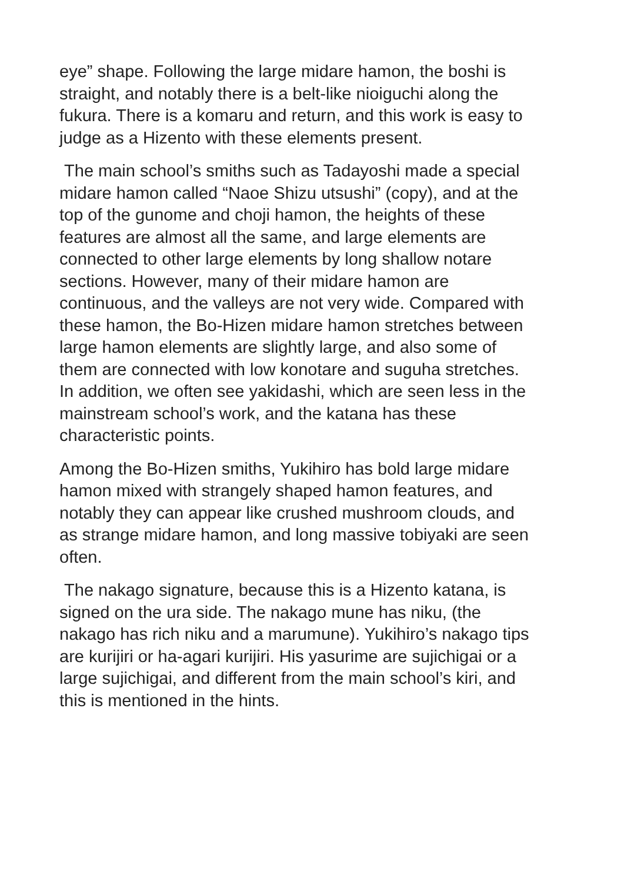eye” shape. Following the large midare hamon, the boshi is straight, and notably there is a belt-like nioiguchi along the fukura. There is a komaru and return, and this work is easy to judge as a Hizento with these elements present.
The main school’s smiths such as Tadayoshi made a special midare hamon called “Naoe Shizu utsushi” (copy), and at the top of the gunome and choji hamon, the heights of these features are almost all the same, and large elements are connected to other large elements by long shallow notare sections. However, many of their midare hamon are continuous, and the valleys are not very wide. Compared with these hamon, the Bo-Hizen midare hamon stretches between large hamon elements are slightly large, and also some of them are connected with low konotare and suguha stretches. In addition, we often see yakidashi, which are seen less in the mainstream school’s work, and the katana has these characteristic points.
Among the Bo-Hizen smiths, Yukihiro has bold large midare hamon mixed with strangely shaped hamon features, and notably they can appear like crushed mushroom clouds, and as strange midare hamon, and long massive tobiyaki are seen often.
The nakago signature, because this is a Hizento katana, is signed on the ura side. The nakago mune has niku, (the nakago has rich niku and a marumune). Yukihiro’s nakago tips are kurijiri or ha-agari kurijiri. His yasurime are sujichigai or a large sujichigai, and different from the main school’s kiri, and this is mentioned in the hints.